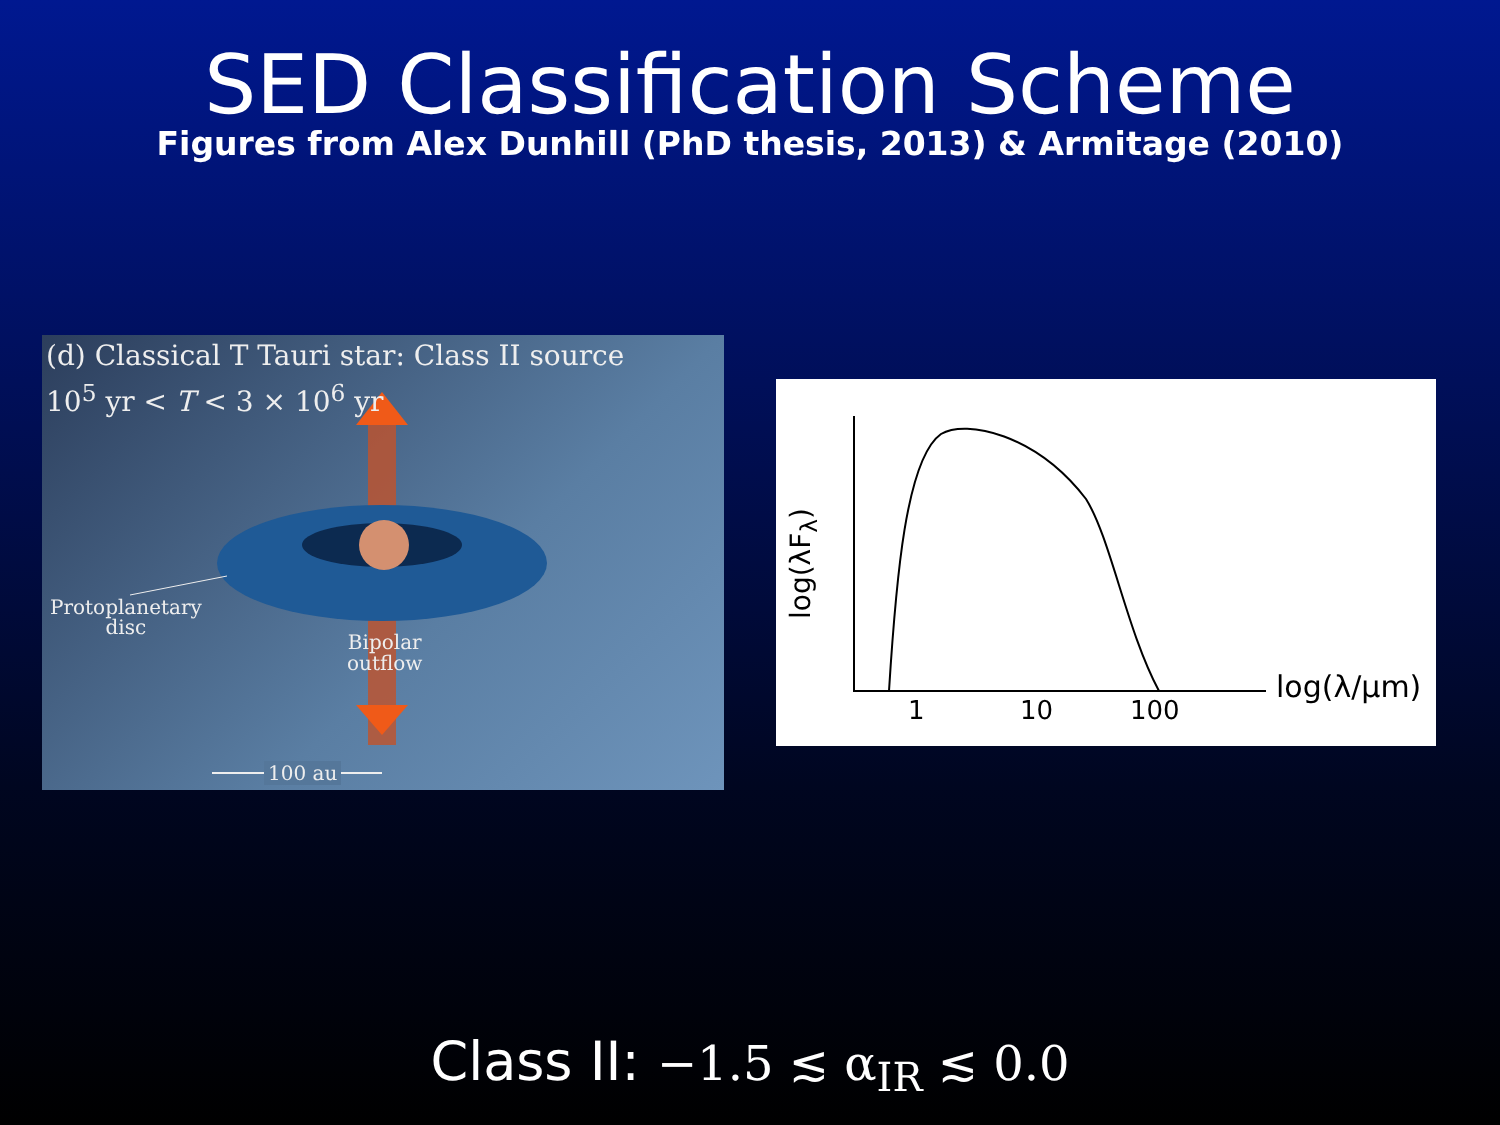SED Classification Scheme
Figures from Alex Dunhill (PhD thesis, 2013) & Armitage (2010)
(d) Classical T Tauri star: Class II source
10<sup>5</sup> yr < T < 3 × 10<sup>6</sup> yr
Protoplanetary
disc
Bipolar
outflow
100 au
log(λF<sub>λ</sub>)
1 10 100
log(λ/μm)
Class II: −1.5 ≲ α<sub>IR</sub> ≲ 0.0